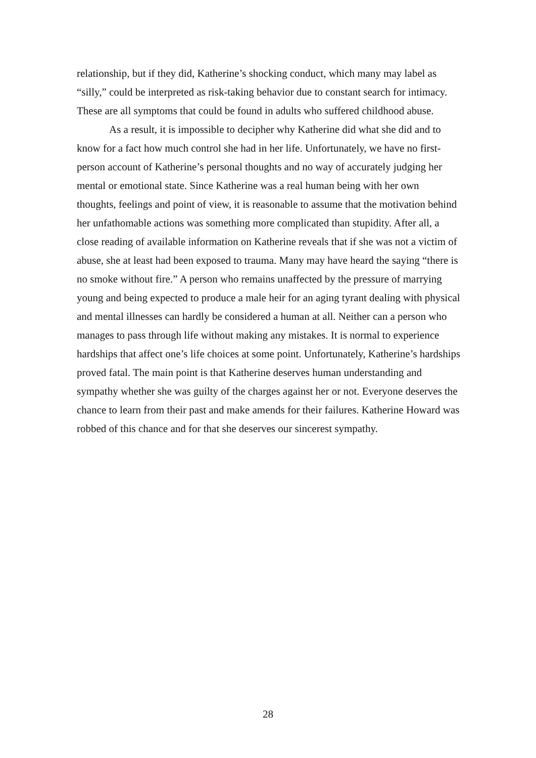relationship, but if they did, Katherine’s shocking conduct, which many may label as “silly,” could be interpreted as risk-taking behavior due to constant search for intimacy. These are all symptoms that could be found in adults who suffered childhood abuse.
As a result, it is impossible to decipher why Katherine did what she did and to know for a fact how much control she had in her life. Unfortunately, we have no first-person account of Katherine’s personal thoughts and no way of accurately judging her mental or emotional state. Since Katherine was a real human being with her own thoughts, feelings and point of view, it is reasonable to assume that the motivation behind her unfathomable actions was something more complicated than stupidity. After all, a close reading of available information on Katherine reveals that if she was not a victim of abuse, she at least had been exposed to trauma. Many may have heard the saying “there is no smoke without fire.” A person who remains unaffected by the pressure of marrying young and being expected to produce a male heir for an aging tyrant dealing with physical and mental illnesses can hardly be considered a human at all. Neither can a person who manages to pass through life without making any mistakes. It is normal to experience hardships that affect one’s life choices at some point. Unfortunately, Katherine’s hardships proved fatal. The main point is that Katherine deserves human understanding and sympathy whether she was guilty of the charges against her or not. Everyone deserves the chance to learn from their past and make amends for their failures. Katherine Howard was robbed of this chance and for that she deserves our sincerest sympathy.
28